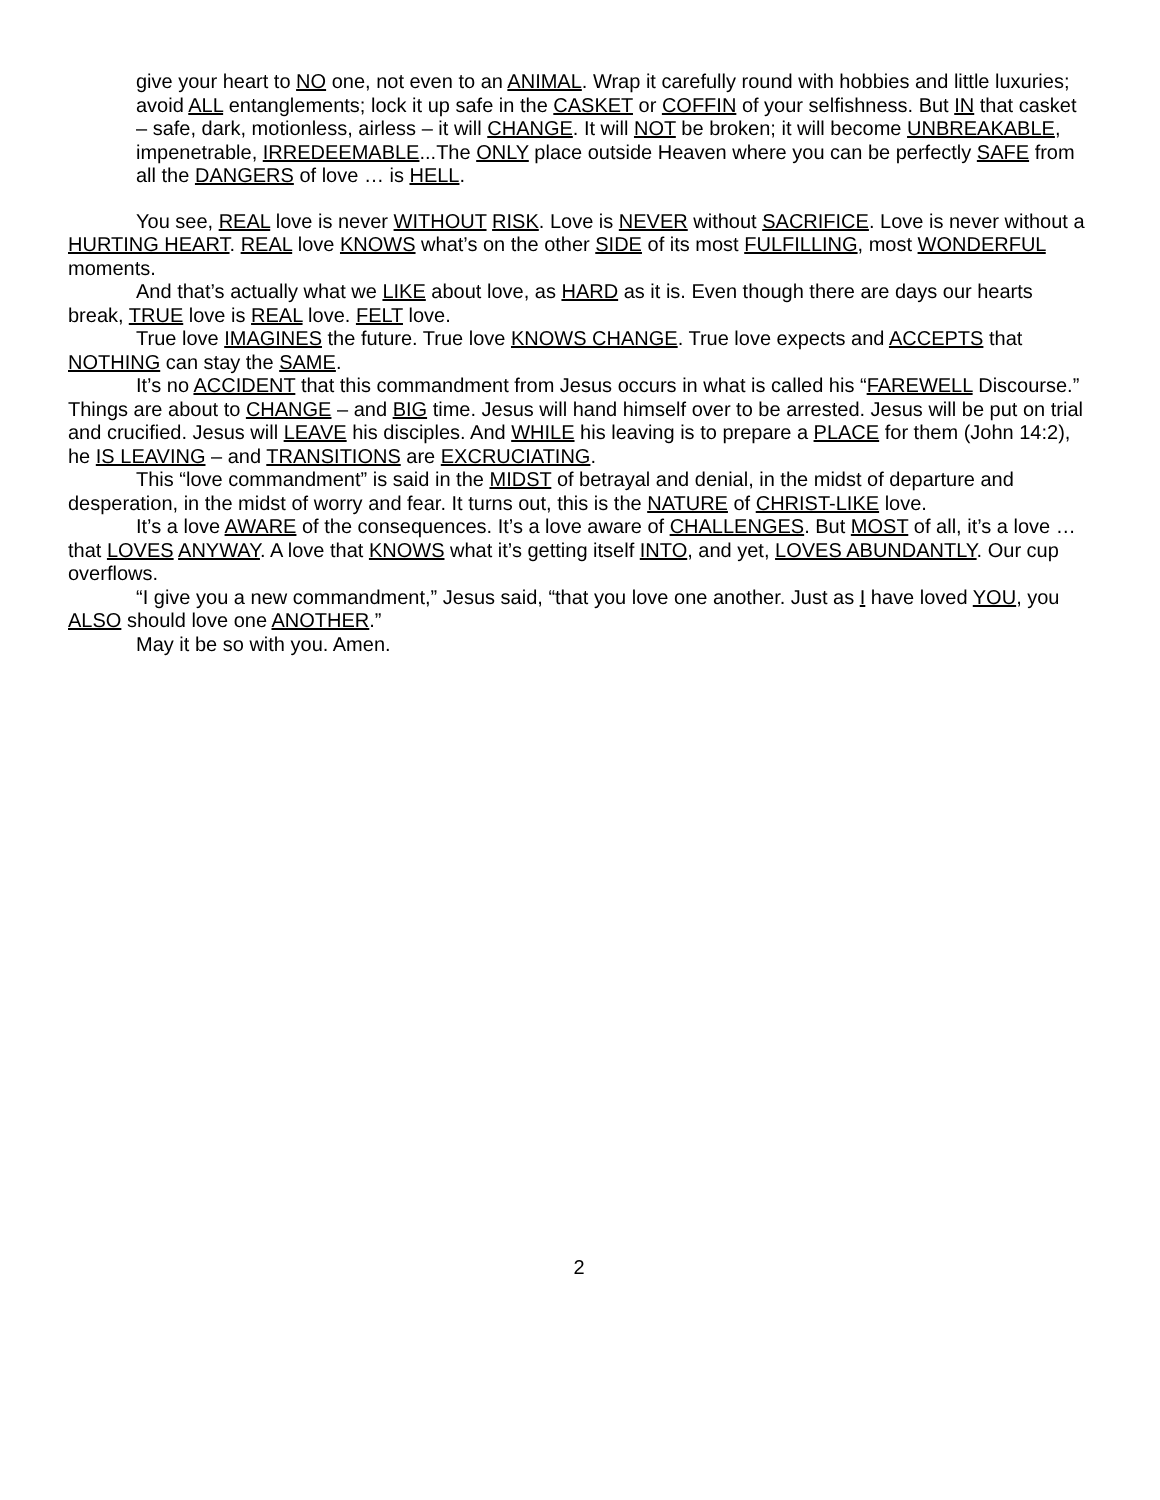give your heart to NO one, not even to an ANIMAL. Wrap it carefully round with hobbies and little luxuries; avoid ALL entanglements; lock it up safe in the CASKET or COFFIN of your selfishness. But IN that casket – safe, dark, motionless, airless – it will CHANGE. It will NOT be broken; it will become UNBREAKABLE, impenetrable, IRREDEEMABLE...The ONLY place outside Heaven where you can be perfectly SAFE from all the DANGERS of love … is HELL.
You see, REAL love is never WITHOUT RISK. Love is NEVER without SACRIFICE. Love is never without a HURTING HEART. REAL love KNOWS what’s on the other SIDE of its most FULFILLING, most WONDERFUL moments.
And that’s actually what we LIKE about love, as HARD as it is. Even though there are days our hearts break, TRUE love is REAL love. FELT love.
True love IMAGINES the future. True love KNOWS CHANGE. True love expects and ACCEPTS that NOTHING can stay the SAME.
It’s no ACCIDENT that this commandment from Jesus occurs in what is called his “FAREWELL Discourse.” Things are about to CHANGE – and BIG time. Jesus will hand himself over to be arrested. Jesus will be put on trial and crucified. Jesus will LEAVE his disciples. And WHILE his leaving is to prepare a PLACE for them (John 14:2), he IS LEAVING – and TRANSITIONS are EXCRUCIATING.
This “love commandment” is said in the MIDST of betrayal and denial, in the midst of departure and desperation, in the midst of worry and fear. It turns out, this is the NATURE of CHRIST-LIKE love.
It’s a love AWARE of the consequences. It’s a love aware of CHALLENGES. But MOST of all, it’s a love … that LOVES ANYWAY. A love that KNOWS what it’s getting itself INTO, and yet, LOVES ABUNDANTLY. Our cup overflows.
“I give you a new commandment,” Jesus said, “that you love one another. Just as I have loved YOU, you ALSO should love one ANOTHER.”
May it be so with you. Amen.
2